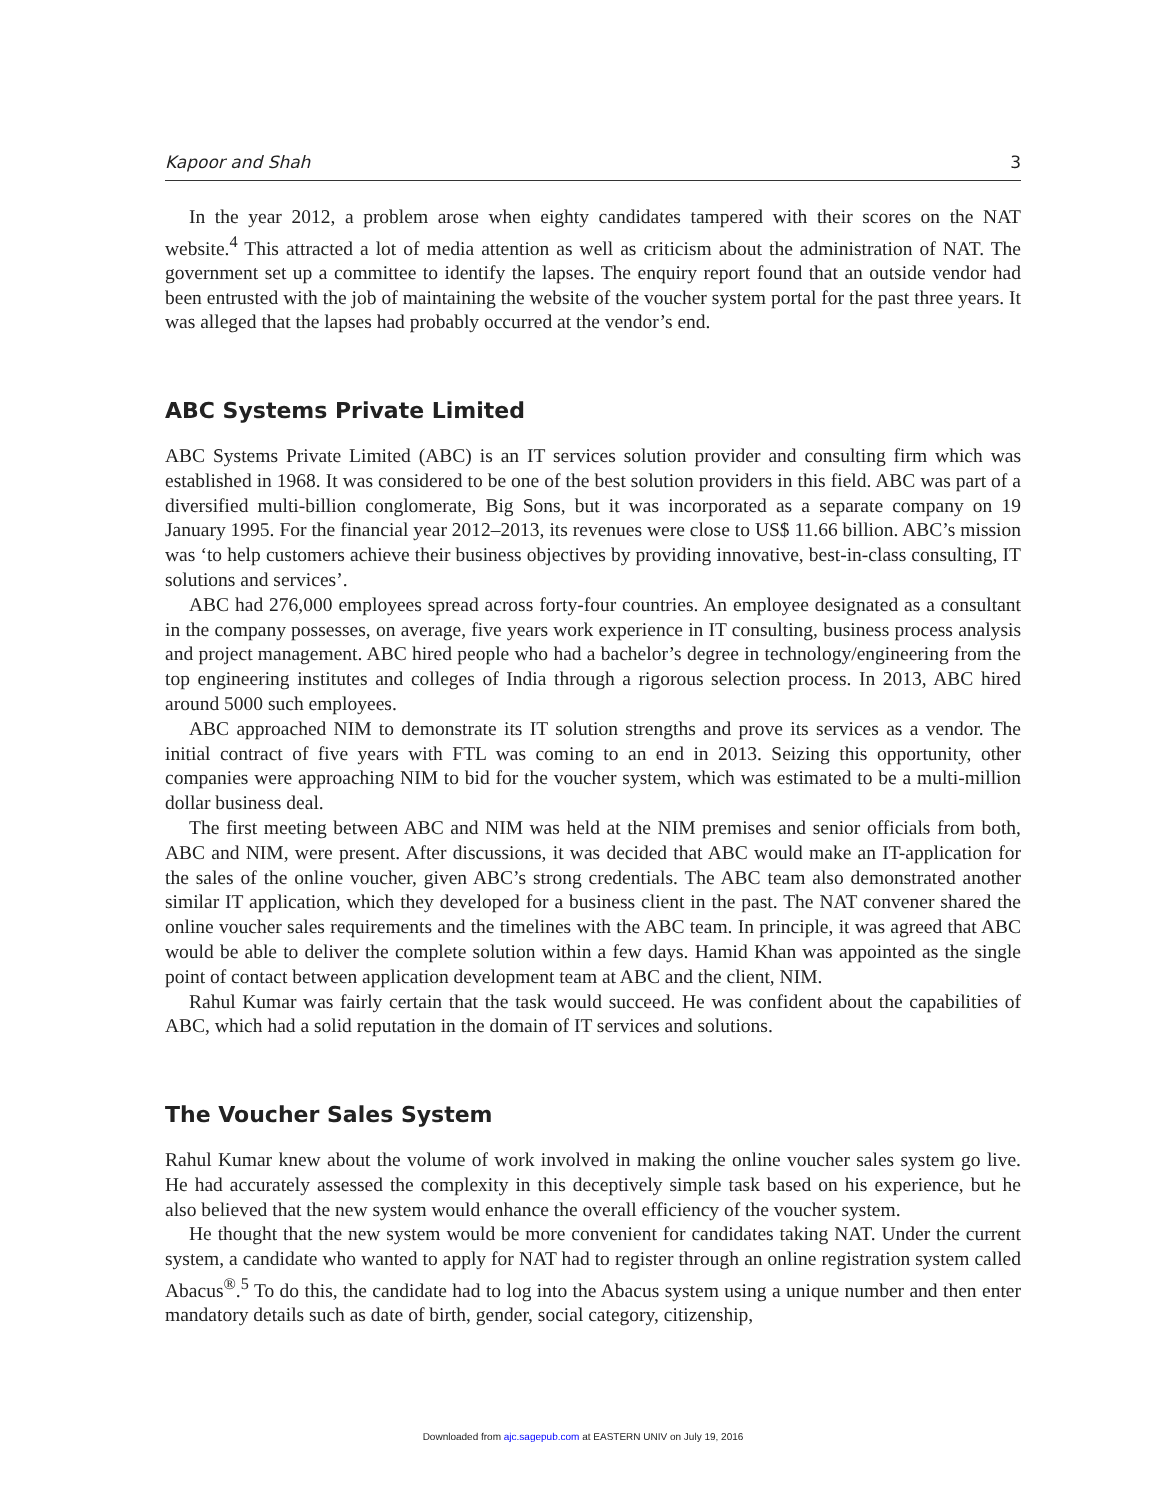Kapoor and Shah 3
In the year 2012, a problem arose when eighty candidates tampered with their scores on the NAT website.<sup>4</sup> This attracted a lot of media attention as well as criticism about the administration of NAT. The government set up a committee to identify the lapses. The enquiry report found that an outside vendor had been entrusted with the job of maintaining the website of the voucher system portal for the past three years. It was alleged that the lapses had probably occurred at the vendor’s end.
ABC Systems Private Limited
ABC Systems Private Limited (ABC) is an IT services solution provider and consulting firm which was established in 1968. It was considered to be one of the best solution providers in this field. ABC was part of a diversified multi-billion conglomerate, Big Sons, but it was incorporated as a separate company on 19 January 1995. For the financial year 2012–2013, its revenues were close to US$ 11.66 billion. ABC’s mission was ‘to help customers achieve their business objectives by providing innovative, best-in-class consulting, IT solutions and services’.
ABC had 276,000 employees spread across forty-four countries. An employee designated as a consultant in the company possesses, on average, five years work experience in IT consulting, business process analysis and project management. ABC hired people who had a bachelor’s degree in technology/engineering from the top engineering institutes and colleges of India through a rigorous selection process. In 2013, ABC hired around 5000 such employees.
ABC approached NIM to demonstrate its IT solution strengths and prove its services as a vendor. The initial contract of five years with FTL was coming to an end in 2013. Seizing this opportunity, other companies were approaching NIM to bid for the voucher system, which was estimated to be a multi-million dollar business deal.
The first meeting between ABC and NIM was held at the NIM premises and senior officials from both, ABC and NIM, were present. After discussions, it was decided that ABC would make an IT-application for the sales of the online voucher, given ABC’s strong credentials. The ABC team also demonstrated another similar IT application, which they developed for a business client in the past. The NAT convener shared the online voucher sales requirements and the timelines with the ABC team. In principle, it was agreed that ABC would be able to deliver the complete solution within a few days. Hamid Khan was appointed as the single point of contact between application development team at ABC and the client, NIM.
Rahul Kumar was fairly certain that the task would succeed. He was confident about the capabilities of ABC, which had a solid reputation in the domain of IT services and solutions.
The Voucher Sales System
Rahul Kumar knew about the volume of work involved in making the online voucher sales system go live. He had accurately assessed the complexity in this deceptively simple task based on his experience, but he also believed that the new system would enhance the overall efficiency of the voucher system.
He thought that the new system would be more convenient for candidates taking NAT. Under the current system, a candidate who wanted to apply for NAT had to register through an online registration system called Abacus<sup>®</sup>.<sup>5</sup> To do this, the candidate had to log into the Abacus system using a unique number and then enter mandatory details such as date of birth, gender, social category, citizenship,
Downloaded from ajc.sagepub.com at EASTERN UNIV on July 19, 2016